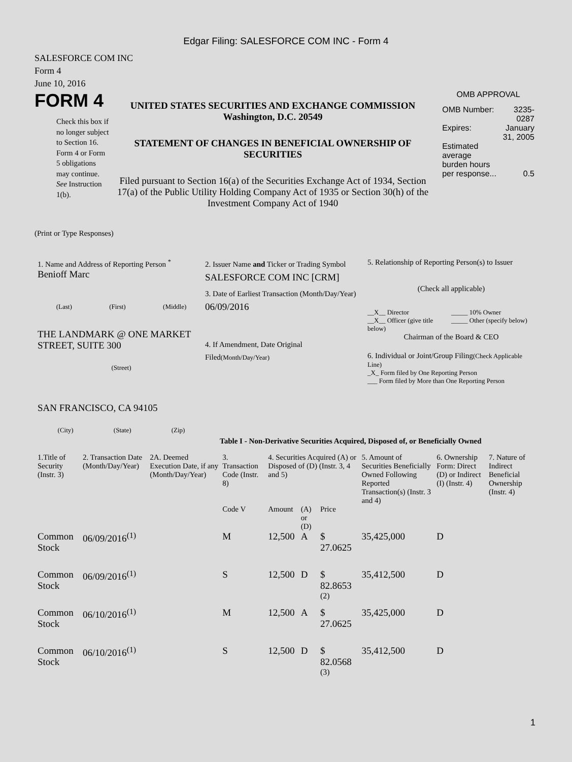Edgar Filing: SALESFORCE COM INC - Form 4
SALESFORCE COM INC
Form 4
June 10, 2016
FORM 4
Check this box if no longer subject to Section 16. Form 4 or Form 5 obligations may continue. See Instruction 1(b).
UNITED STATES SECURITIES AND EXCHANGE COMMISSION
Washington, D.C. 20549
STATEMENT OF CHANGES IN BENEFICIAL OWNERSHIP OF SECURITIES
Filed pursuant to Section 16(a) of the Securities Exchange Act of 1934, Section 17(a) of the Public Utility Holding Company Act of 1935 or Section 30(h) of the Investment Company Act of 1940
OMB APPROVAL
| OMB Number: | 3235-0287 |
| Expires: | January 31, 2005 |
| Estimated average burden hours per response... | 0.5 |
(Print or Type Responses)
1. Name and Address of Reporting Person <sup>*</sup>
Benioff Marc
(Last) (First) (Middle)
THE LANDMARK @ ONE MARKET STREET, SUITE 300
(Street)
SAN FRANCISCO, CA 94105
(City) (State) (Zip)
2. Issuer Name and Ticker or Trading Symbol
SALESFORCE COM INC [CRM]
3. Date of Earliest Transaction (Month/Day/Year)
06/09/2016
4. If Amendment, Date Original Filed(Month/Day/Year)
5. Relationship of Reporting Person(s) to Issuer
(Check all applicable)
__X__ Director
_____ 10% Owner
__X__ Officer (give title below)
_____ Other (specify below)
Chairman of the Board & CEO
6. Individual or Joint/Group Filing(Check Applicable Line)
_X_ Form filed by One Reporting Person
___ Form filed by More than One Reporting Person
Table I - Non-Derivative Securities Acquired, Disposed of, or Beneficially Owned
| 1.Title of Security (Instr. 3) | 2. Transaction Date (Month/Day/Year) | 2A. Deemed Execution Date, if any (Month/Day/Year) | 3. Transaction Code (Instr. 8) | 4. Securities Acquired (A) or Disposed of (D) (Instr. 3, 4 and 5) | | | 5. Amount of Securities Beneficially Owned Following Reported Transaction(s) (Instr. 3 and 4) | 6. Ownership Form: Direct (D) or Indirect (I) (Instr. 4) | 7. Nature of Indirect Beneficial Ownership (Instr. 4) |
| --- | --- | --- | --- | --- | --- | --- | --- | --- | --- |
| | | | Code V | Amount | (A) or (D) | Price | | | |
| Common Stock | 06/09/2016<sup>(1)</sup> | | M | 12,500 | A | $ 27.0625 | 35,425,000 | D | |
| Common Stock | 06/09/2016<sup>(1)</sup> | | S | 12,500 | D | $ 82.8653 <sup>(2)</sup> | 35,412,500 | D | |
| Common Stock | 06/10/2016<sup>(1)</sup> | | M | 12,500 | A | $ 27.0625 | 35,425,000 | D | |
| Common Stock | 06/10/2016<sup>(1)</sup> | | S | 12,500 | D | $ 82.0568 <sup>(3)</sup> | 35,412,500 | D | |
1